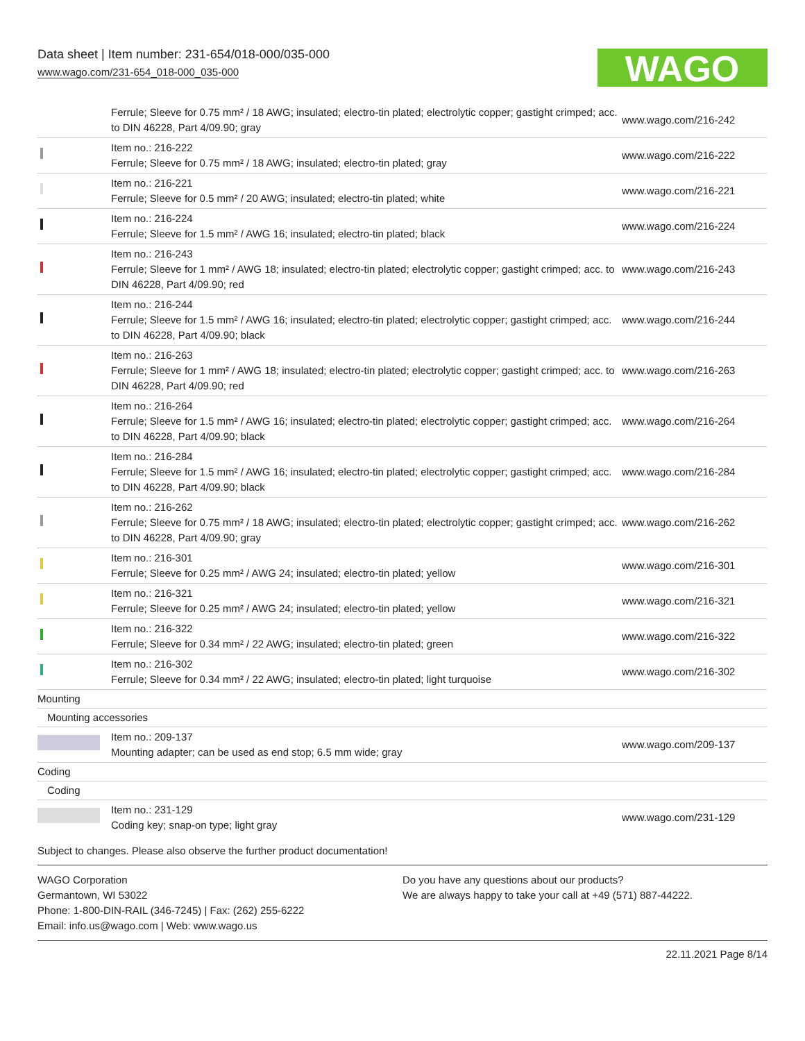Data sheet | Item number: 231-654/018-000/035-000
www.wago.com/231-654_018-000_035-000
WAGO
| | Ferrule; Sleeve for 0.75 mm² / 18 AWG; insulated; electro-tin plated; electrolytic copper; gastight crimped; acc. to DIN 46228, Part 4/09.90; gray | www.wago.com/216-242 |
| | Item no.: 216-222 Ferrule; Sleeve for 0.75 mm² / 18 AWG; insulated; electro-tin plated; gray | www.wago.com/216-222 |
| | Item no.: 216-221 Ferrule; Sleeve for 0.5 mm² / 20 AWG; insulated; electro-tin plated; white | www.wago.com/216-221 |
| | Item no.: 216-224 Ferrule; Sleeve for 1.5 mm² / AWG 16; insulated; electro-tin plated; black | www.wago.com/216-224 |
| | Item no.: 216-243 Ferrule; Sleeve for 1 mm² / AWG 18; insulated; electro-tin plated; electrolytic copper; gastight crimped; acc. to DIN 46228, Part 4/09.90; red | www.wago.com/216-243 |
| | Item no.: 216-244 Ferrule; Sleeve for 1.5 mm² / AWG 16; insulated; electro-tin plated; electrolytic copper; gastight crimped; acc. to DIN 46228, Part 4/09.90; black | www.wago.com/216-244 |
| | Item no.: 216-263 Ferrule; Sleeve for 1 mm² / AWG 18; insulated; electro-tin plated; electrolytic copper; gastight crimped; acc. to DIN 46228, Part 4/09.90; red | www.wago.com/216-263 |
| | Item no.: 216-264 Ferrule; Sleeve for 1.5 mm² / AWG 16; insulated; electro-tin plated; electrolytic copper; gastight crimped; acc. to DIN 46228, Part 4/09.90; black | www.wago.com/216-264 |
| | Item no.: 216-284 Ferrule; Sleeve for 1.5 mm² / AWG 16; insulated; electro-tin plated; electrolytic copper; gastight crimped; acc. to DIN 46228, Part 4/09.90; black | www.wago.com/216-284 |
| | Item no.: 216-262 Ferrule; Sleeve for 0.75 mm² / 18 AWG; insulated; electro-tin plated; electrolytic copper; gastight crimped; acc. to DIN 46228, Part 4/09.90; gray | www.wago.com/216-262 |
| | Item no.: 216-301 Ferrule; Sleeve for 0.25 mm² / AWG 24; insulated; electro-tin plated; yellow | www.wago.com/216-301 |
| | Item no.: 216-321 Ferrule; Sleeve for 0.25 mm² / AWG 24; insulated; electro-tin plated; yellow | www.wago.com/216-321 |
| | Item no.: 216-322 Ferrule; Sleeve for 0.34 mm² / 22 AWG; insulated; electro-tin plated; green | www.wago.com/216-322 |
| | Item no.: 216-302 Ferrule; Sleeve for 0.34 mm² / 22 AWG; insulated; electro-tin plated; light turquoise | www.wago.com/216-302 |
| Mounting | | |
| Mounting accessories | | |
| | Item no.: 209-137 Mounting adapter; can be used as end stop; 6.5 mm wide; gray | www.wago.com/209-137 |
| Coding | | |
| Coding | | |
| | Item no.: 231-129 Coding key; snap-on type; light gray | www.wago.com/231-129 |
Subject to changes. Please also observe the further product documentation!
WAGO Corporation
Germantown, WI 53022
Phone: 1-800-DIN-RAIL (346-7245) | Fax: (262) 255-6222
Email: info.us@wago.com | Web: www.wago.us
Do you have any questions about our products?
We are always happy to take your call at +49 (571) 887-44222.
22.11.2021 Page 8/14